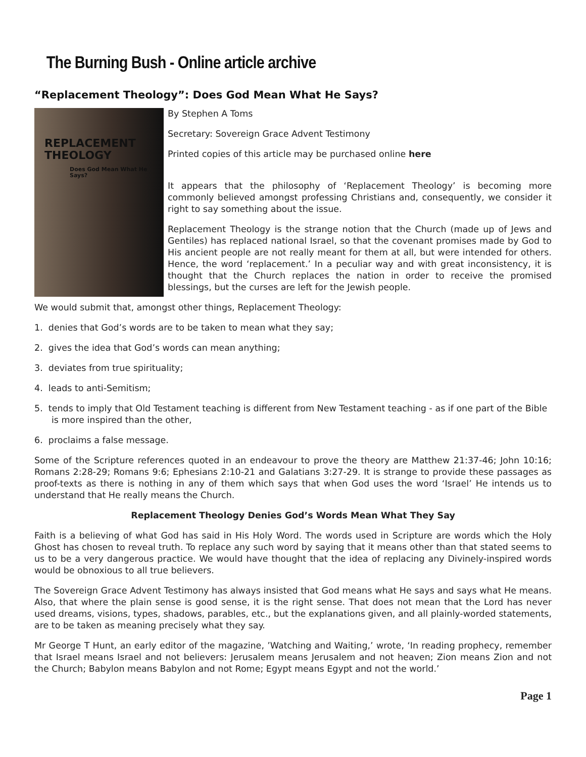The Burning Bush - Online article archive
“Replacement Theology”: Does God Mean What He Says?
REPLACEMENT
THEOLOGY
Does God Mean What He Says?
By Stephen A Toms
Secretary: Sovereign Grace Advent Testimony
Printed copies of this article may be purchased online here
It appears that the philosophy of ‘Replacement Theology’ is becoming more commonly believed amongst professing Christians and, consequently, we consider it right to say something about the issue.
Replacement Theology is the strange notion that the Church (made up of Jews and Gentiles) has replaced national Israel, so that the covenant promises made by God to His ancient people are not really meant for them at all, but were intended for others. Hence, the word ‘replacement.’ In a peculiar way and with great inconsistency, it is thought that the Church replaces the nation in order to receive the promised blessings, but the curses are left for the Jewish people.
We would submit that, amongst other things, Replacement Theology:
1. denies that God’s words are to be taken to mean what they say;
2. gives the idea that God’s words can mean anything;
3. deviates from true spirituality;
4. leads to anti-Semitism;
5. tends to imply that Old Testament teaching is different from New Testament teaching - as if one part of the Bible is more inspired than the other,
6. proclaims a false message.
Some of the Scripture references quoted in an endeavour to prove the theory are Matthew 21:37-46; John 10:16; Romans 2:28-29; Romans 9:6; Ephesians 2:10-21 and Galatians 3:27-29. It is strange to provide these passages as proof-texts as there is nothing in any of them which says that when God uses the word ‘Israel’ He intends us to understand that He really means the Church.
Replacement Theology Denies God’s Words Mean What They Say
Faith is a believing of what God has said in His Holy Word. The words used in Scripture are words which the Holy Ghost has chosen to reveal truth. To replace any such word by saying that it means other than that stated seems to us to be a very dangerous practice. We would have thought that the idea of replacing any Divinely-inspired words would be obnoxious to all true believers.
The Sovereign Grace Advent Testimony has always insisted that God means what He says and says what He means. Also, that where the plain sense is good sense, it is the right sense. That does not mean that the Lord has never used dreams, visions, types, shadows, parables, etc., but the explanations given, and all plainly-worded statements, are to be taken as meaning precisely what they say.
Mr George T Hunt, an early editor of the magazine, ’Watching and Waiting,’ wrote, ‘In reading prophecy, remember that Israel means Israel and not believers: Jerusalem means Jerusalem and not heaven; Zion means Zion and not the Church; Babylon means Babylon and not Rome; Egypt means Egypt and not the world.’
Page 1